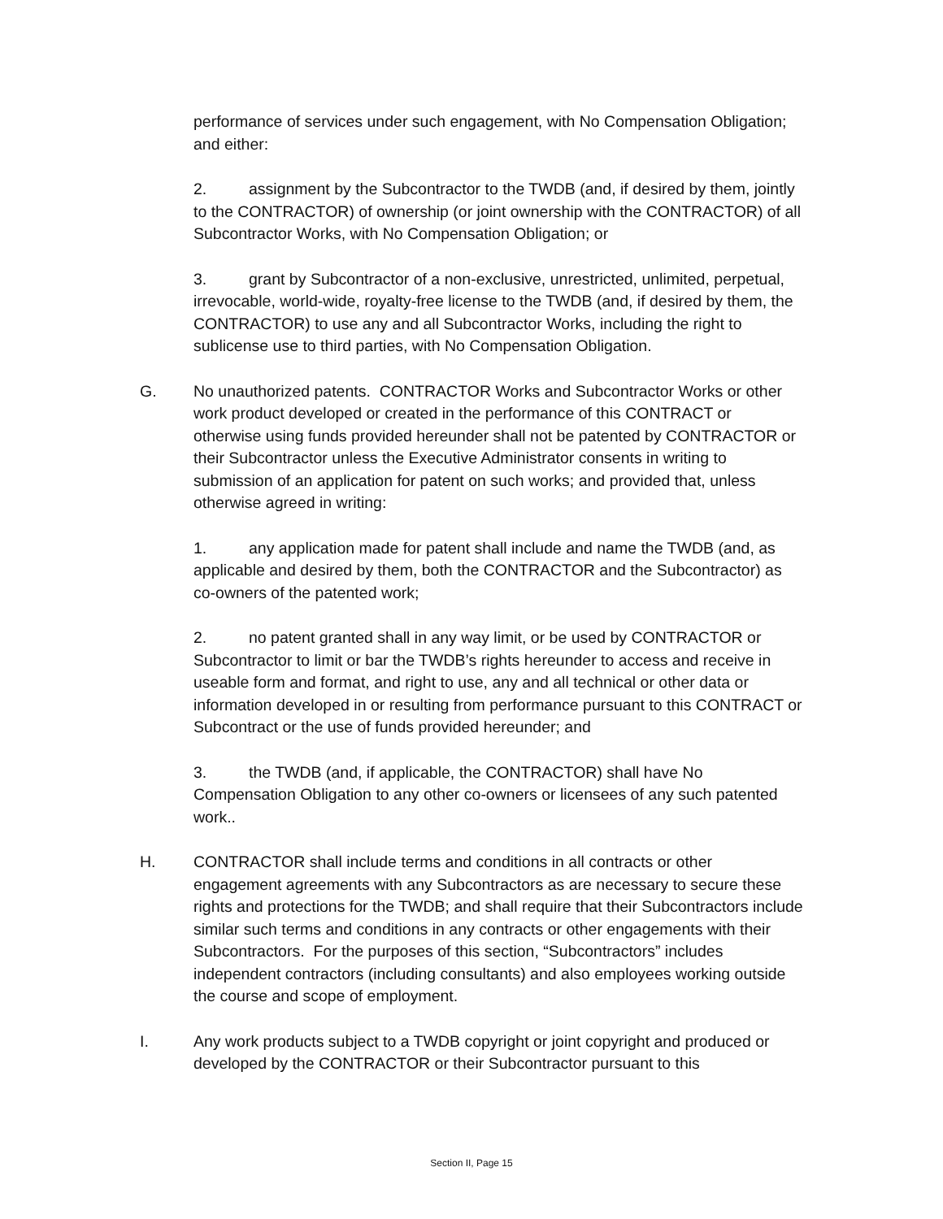performance of services under such engagement, with No Compensation Obligation; and either:
2. assignment by the Subcontractor to the TWDB (and, if desired by them, jointly to the CONTRACTOR) of ownership (or joint ownership with the CONTRACTOR) of all Subcontractor Works, with No Compensation Obligation; or
3. grant by Subcontractor of a non-exclusive, unrestricted, unlimited, perpetual, irrevocable, world-wide, royalty-free license to the TWDB (and, if desired by them, the CONTRACTOR) to use any and all Subcontractor Works, including the right to sublicense use to third parties, with No Compensation Obligation.
G. No unauthorized patents. CONTRACTOR Works and Subcontractor Works or other work product developed or created in the performance of this CONTRACT or otherwise using funds provided hereunder shall not be patented by CONTRACTOR or their Subcontractor unless the Executive Administrator consents in writing to submission of an application for patent on such works; and provided that, unless otherwise agreed in writing:
1. any application made for patent shall include and name the TWDB (and, as applicable and desired by them, both the CONTRACTOR and the Subcontractor) as co-owners of the patented work;
2. no patent granted shall in any way limit, or be used by CONTRACTOR or Subcontractor to limit or bar the TWDB’s rights hereunder to access and receive in useable form and format, and right to use, any and all technical or other data or information developed in or resulting from performance pursuant to this CONTRACT or Subcontract or the use of funds provided hereunder; and
3. the TWDB (and, if applicable, the CONTRACTOR) shall have No Compensation Obligation to any other co-owners or licensees of any such patented work..
H. CONTRACTOR shall include terms and conditions in all contracts or other engagement agreements with any Subcontractors as are necessary to secure these rights and protections for the TWDB; and shall require that their Subcontractors include similar such terms and conditions in any contracts or other engagements with their Subcontractors. For the purposes of this section, “Subcontractors” includes independent contractors (including consultants) and also employees working outside the course and scope of employment.
I. Any work products subject to a TWDB copyright or joint copyright and produced or developed by the CONTRACTOR or their Subcontractor pursuant to this
Section II, Page 15